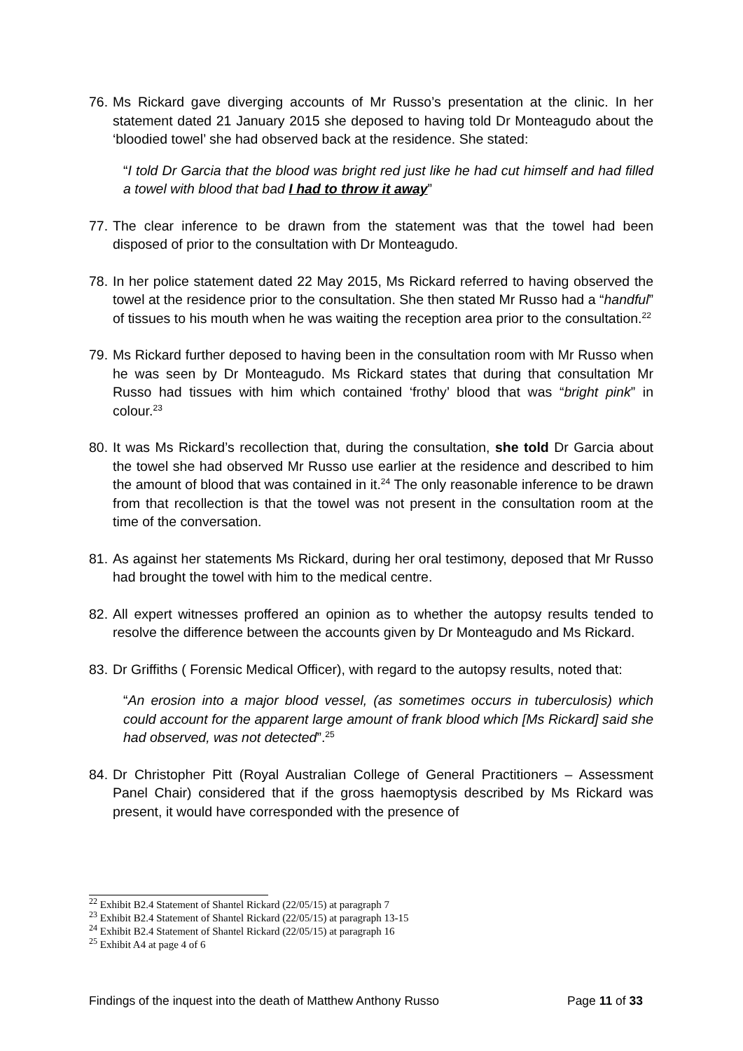76. Ms Rickard gave diverging accounts of Mr Russo’s presentation at the clinic. In her statement dated 21 January 2015 she deposed to having told Dr Monteagudo about the ‘bloodied towel’ she had observed back at the residence. She stated:
“I told Dr Garcia that the blood was bright red just like he had cut himself and had filled a towel with blood that bad I had to throw it away”
77. The clear inference to be drawn from the statement was that the towel had been disposed of prior to the consultation with Dr Monteagudo.
78. In her police statement dated 22 May 2015, Ms Rickard referred to having observed the towel at the residence prior to the consultation. She then stated Mr Russo had a “handful” of tissues to his mouth when he was waiting the reception area prior to the consultation.<sup>22</sup>
79. Ms Rickard further deposed to having been in the consultation room with Mr Russo when he was seen by Dr Monteagudo. Ms Rickard states that during that consultation Mr Russo had tissues with him which contained ‘frothy’ blood that was “bright pink” in colour.<sup>23</sup>
80. It was Ms Rickard’s recollection that, during the consultation, she told Dr Garcia about the towel she had observed Mr Russo use earlier at the residence and described to him the amount of blood that was contained in it.<sup>24</sup> The only reasonable inference to be drawn from that recollection is that the towel was not present in the consultation room at the time of the conversation.
81. As against her statements Ms Rickard, during her oral testimony, deposed that Mr Russo had brought the towel with him to the medical centre.
82. All expert witnesses proffered an opinion as to whether the autopsy results tended to resolve the difference between the accounts given by Dr Monteagudo and Ms Rickard.
83. Dr Griffiths ( Forensic Medical Officer), with regard to the autopsy results, noted that:
“An erosion into a major blood vessel, (as sometimes occurs in tuberculosis) which could account for the apparent large amount of frank blood which [Ms Rickard] said she had observed, was not detected”.<sup>25</sup>
84. Dr Christopher Pitt (Royal Australian College of General Practitioners – Assessment Panel Chair) considered that if the gross haemoptysis described by Ms Rickard was present, it would have corresponded with the presence of
<sup>22</sup> Exhibit B2.4 Statement of Shantel Rickard (22/05/15) at paragraph 7
<sup>23</sup> Exhibit B2.4 Statement of Shantel Rickard (22/05/15) at paragraph 13-15
<sup>24</sup> Exhibit B2.4 Statement of Shantel Rickard (22/05/15) at paragraph 16
<sup>25</sup> Exhibit A4 at page 4 of 6
Findings of the inquest into the death of Matthew Anthony Russo Page 11 of 33